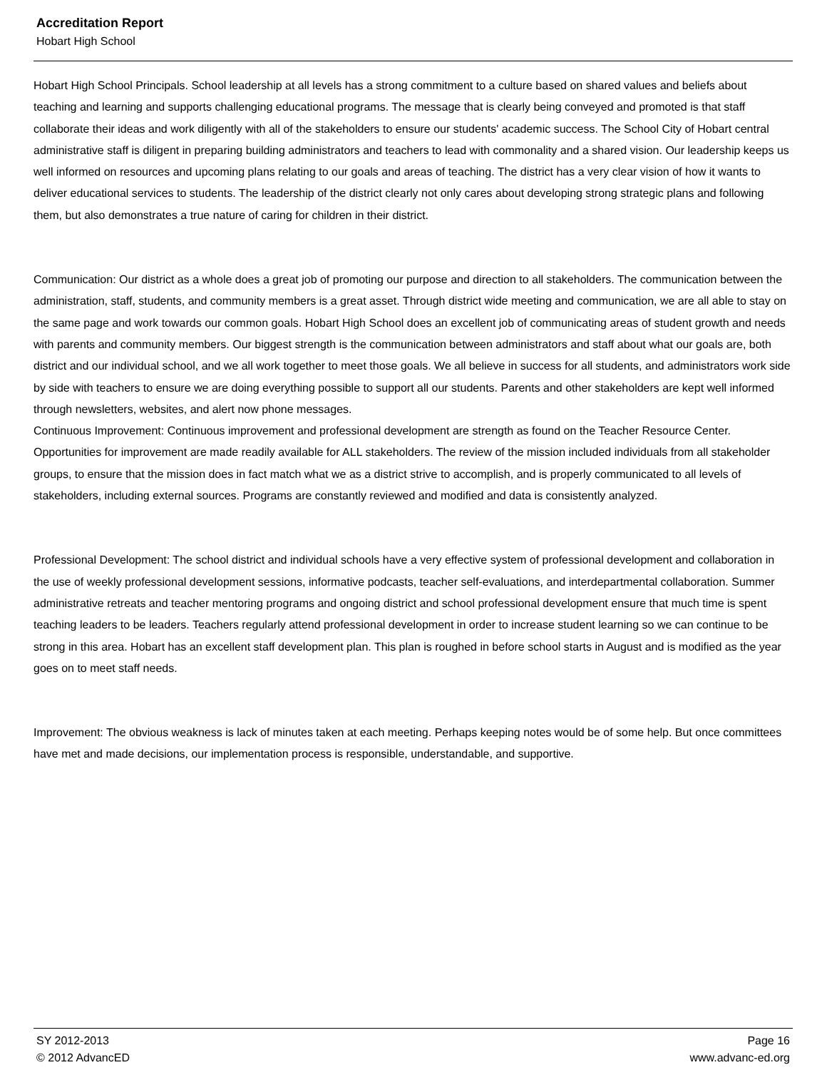Accreditation Report
Hobart High School
Hobart High School Principals. School leadership at all levels has a strong commitment to a culture based on shared values and beliefs about teaching and learning and supports challenging educational programs. The message that is clearly being conveyed and promoted is that staff collaborate their ideas and work diligently with all of the stakeholders to ensure our students' academic success. The School City of Hobart central administrative staff is diligent in preparing building administrators and teachers to lead with commonality and a shared vision. Our leadership keeps us well informed on resources and upcoming plans relating to our goals and areas of teaching. The district has a very clear vision of how it wants to deliver educational services to students. The leadership of the district clearly not only cares about developing strong strategic plans and following them, but also demonstrates a true nature of caring for children in their district.
Communication: Our district as a whole does a great job of promoting our purpose and direction to all stakeholders. The communication between the administration, staff, students, and community members is a great asset. Through district wide meeting and communication, we are all able to stay on the same page and work towards our common goals. Hobart High School does an excellent job of communicating areas of student growth and needs with parents and community members. Our biggest strength is the communication between administrators and staff about what our goals are, both district and our individual school, and we all work together to meet those goals. We all believe in success for all students, and administrators work side by side with teachers to ensure we are doing everything possible to support all our students. Parents and other stakeholders are kept well informed through newsletters, websites, and alert now phone messages.
Continuous Improvement: Continuous improvement and professional development are strength as found on the Teacher Resource Center. Opportunities for improvement are made readily available for ALL stakeholders. The review of the mission included individuals from all stakeholder groups, to ensure that the mission does in fact match what we as a district strive to accomplish, and is properly communicated to all levels of stakeholders, including external sources. Programs are constantly reviewed and modified and data is consistently analyzed.
Professional Development: The school district and individual schools have a very effective system of professional development and collaboration in the use of weekly professional development sessions, informative podcasts, teacher self-evaluations, and interdepartmental collaboration. Summer administrative retreats and teacher mentoring programs and ongoing district and school professional development ensure that much time is spent teaching leaders to be leaders. Teachers regularly attend professional development in order to increase student learning so we can continue to be strong in this area. Hobart has an excellent staff development plan. This plan is roughed in before school starts in August and is modified as the year goes on to meet staff needs.
Improvement: The obvious weakness is lack of minutes taken at each meeting. Perhaps keeping notes would be of some help. But once committees have met and made decisions, our implementation process is responsible, understandable, and supportive.
SY 2012-2013 Page 16
© 2012 AdvancED www.advanc-ed.org